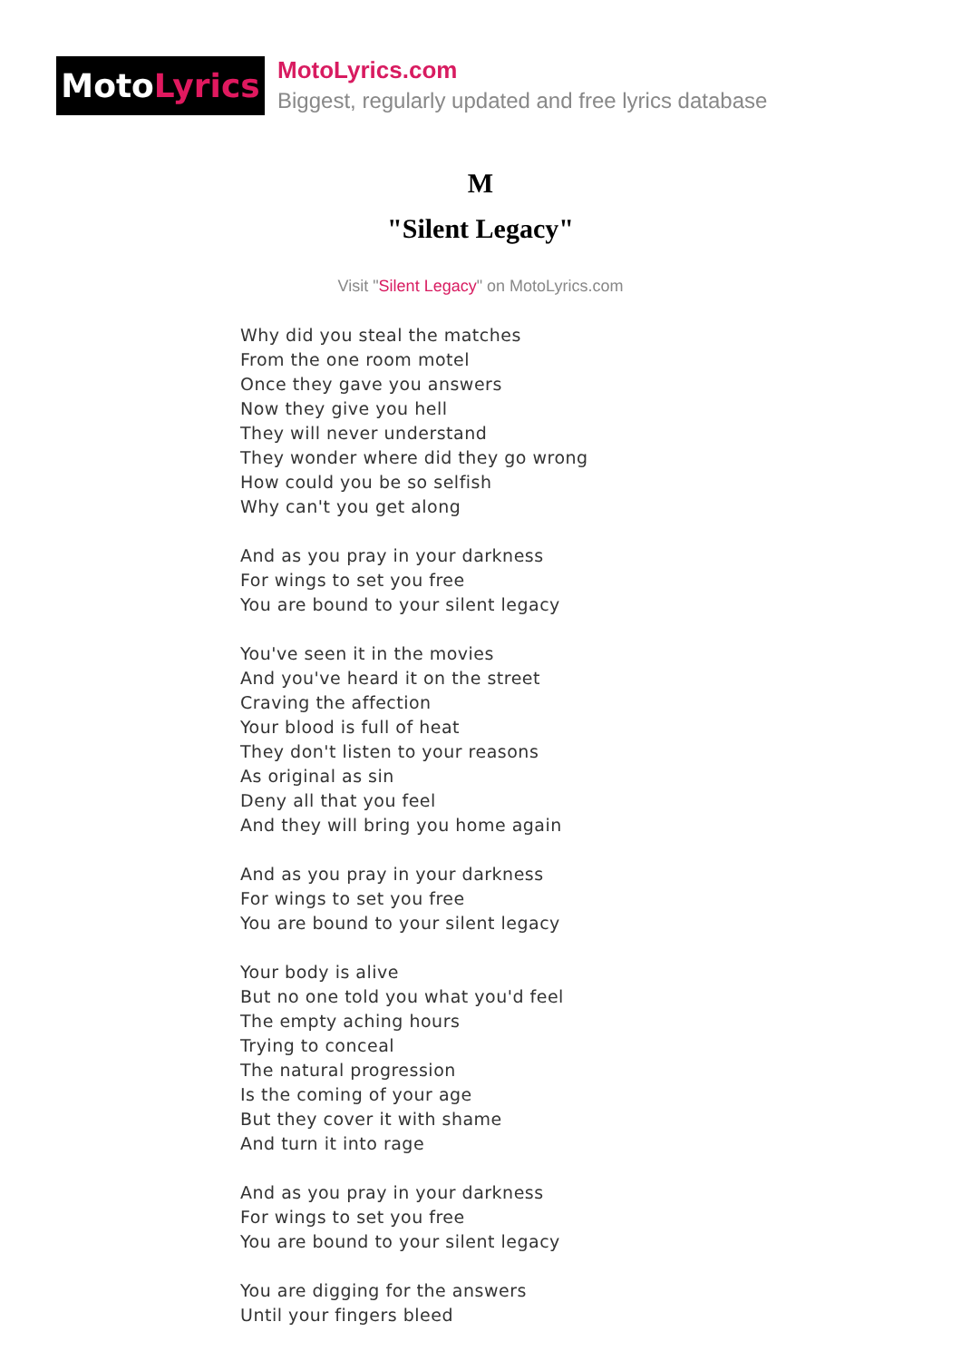Moto Lyrics
MotoLyrics.com
Biggest, regularly updated and free lyrics database
M
"Silent Legacy"
Visit "Silent Legacy" on MotoLyrics.com
Why did you steal the matches
From the one room motel
Once they gave you answers
Now they give you hell
They will never understand
They wonder where did they go wrong
How could you be so selfish
Why can't you get along
And as you pray in your darkness
For wings to set you free
You are bound to your silent legacy
You've seen it in the movies
And you've heard it on the street
Craving the affection
Your blood is full of heat
They don't listen to your reasons
As original as sin
Deny all that you feel
And they will bring you home again
And as you pray in your darkness
For wings to set you free
You are bound to your silent legacy
Your body is alive
But no one told you what you'd feel
The empty aching hours
Trying to conceal
The natural progression
Is the coming of your age
But they cover it with shame
And turn it into rage
And as you pray in your darkness
For wings to set you free
You are bound to your silent legacy
You are digging for the answers
Until your fingers bleed